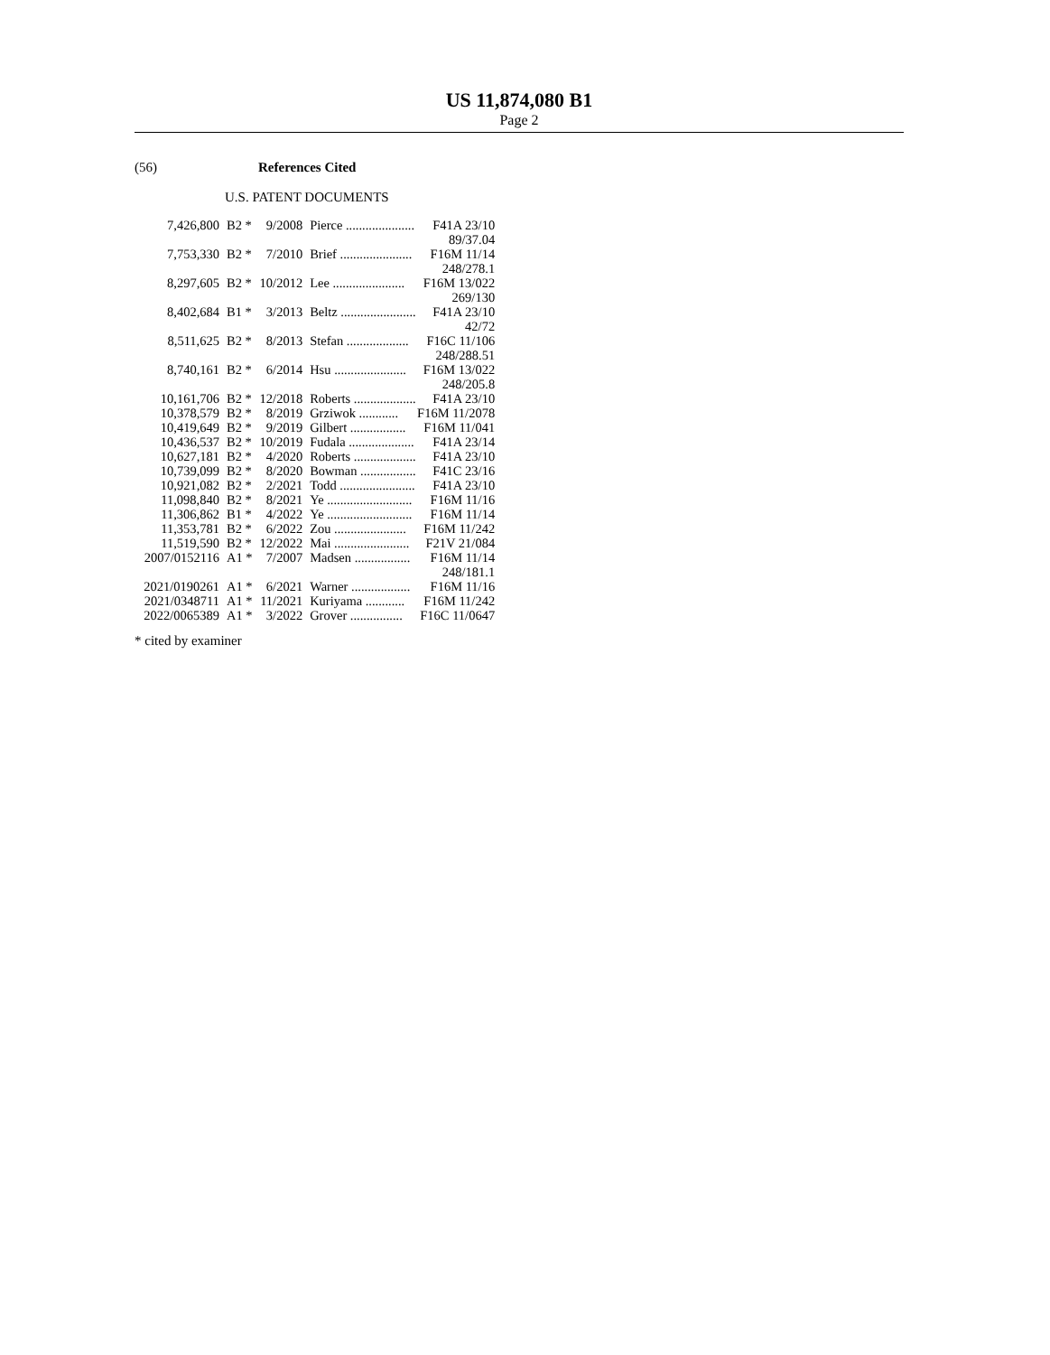US 11,874,080 B1
Page 2
(56) References Cited
U.S. PATENT DOCUMENTS
| 7,426,800 | B2 * | 9/2008 | Pierce ..................... F41A 23/10 |
| | | | 89/37.04 |
| 7,753,330 | B2 * | 7/2010 | Brief ...................... F16M 11/14 |
| | | | 248/278.1 |
| 8,297,605 | B2 * | 10/2012 | Lee ...................... F16M 13/022 |
| | | | 269/130 |
| 8,402,684 | B1 * | 3/2013 | Beltz ....................... F41A 23/10 |
| | | | 42/72 |
| 8,511,625 | B2 * | 8/2013 | Stefan ................... F16C 11/106 |
| | | | 248/288.51 |
| 8,740,161 | B2 * | 6/2014 | Hsu ...................... F16M 13/022 |
| | | | 248/205.8 |
| 10,161,706 | B2 * | 12/2018 | Roberts ................... F41A 23/10 |
| 10,378,579 | B2 * | 8/2019 | Grziwok ............ F16M 11/2078 |
| 10,419,649 | B2 * | 9/2019 | Gilbert ................. F16M 11/041 |
| 10,436,537 | B2 * | 10/2019 | Fudala .................... F41A 23/14 |
| 10,627,181 | B2 * | 4/2020 | Roberts ................... F41A 23/10 |
| 10,739,099 | B2 * | 8/2020 | Bowman ................. F41C 23/16 |
| 10,921,082 | B2 * | 2/2021 | Todd ....................... F41A 23/10 |
| 11,098,840 | B2 * | 8/2021 | Ye .......................... F16M 11/16 |
| 11,306,862 | B1 * | 4/2022 | Ye .......................... F16M 11/14 |
| 11,353,781 | B2 * | 6/2022 | Zou ...................... F16M 11/242 |
| 11,519,590 | B2 * | 12/2022 | Mai ....................... F21V 21/084 |
| 2007/0152116 | A1 * | 7/2007 | Madsen ................. F16M 11/14 |
| | | | 248/181.1 |
| 2021/0190261 | A1 * | 6/2021 | Warner .................. F16M 11/16 |
| 2021/0348711 | A1 * | 11/2021 | Kuriyama ............ F16M 11/242 |
| 2022/0065389 | A1 * | 3/2022 | Grover ................ F16C 11/0647 |
* cited by examiner